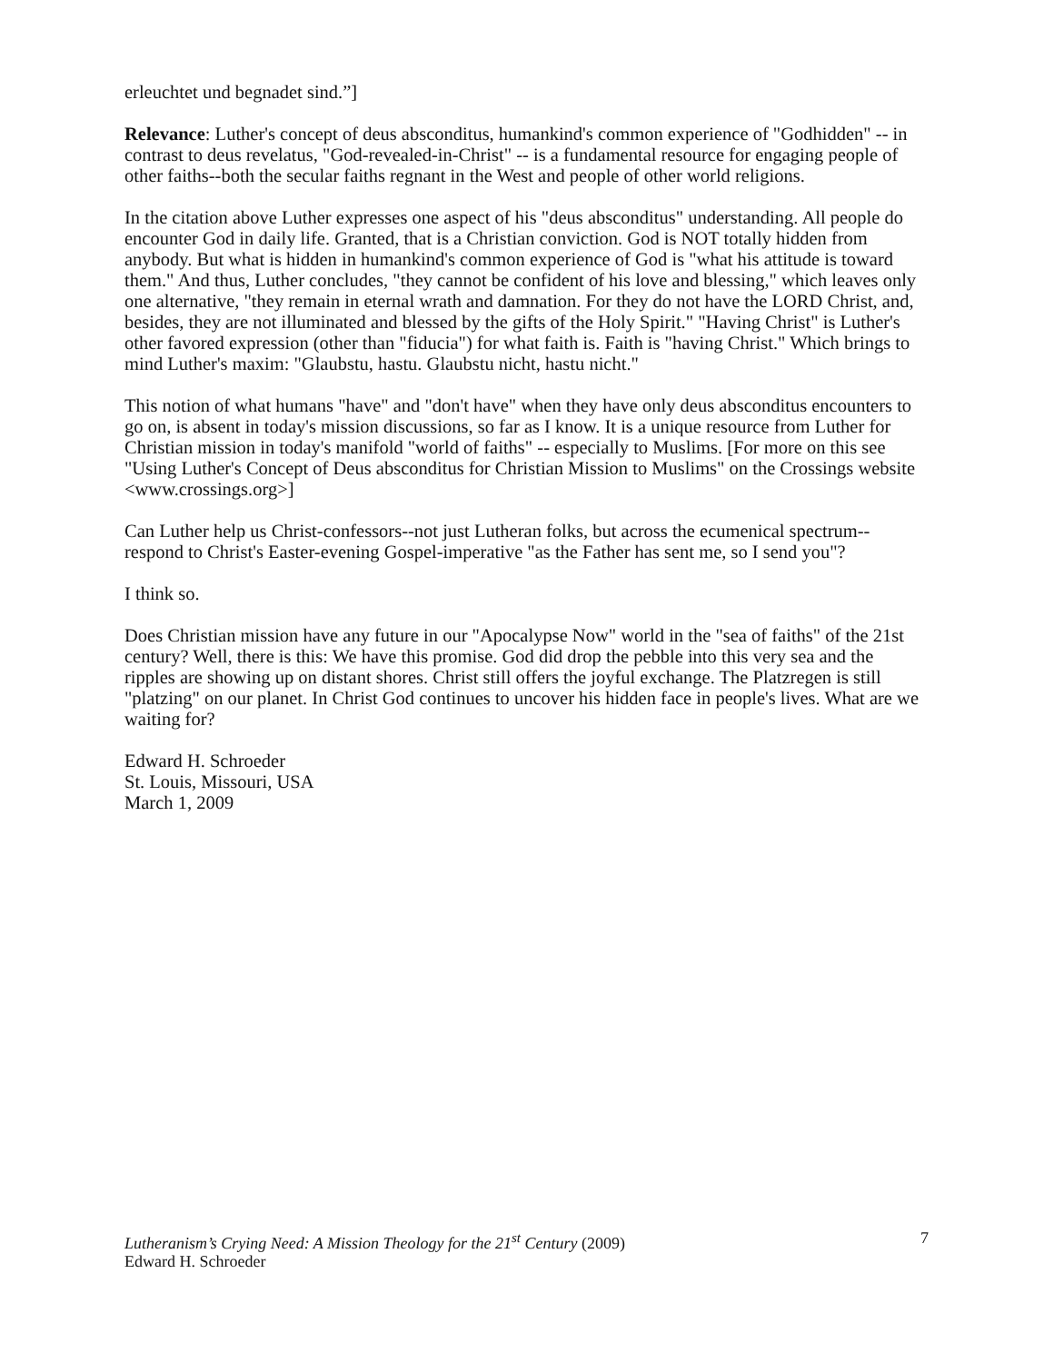erleuchtet und begnadet sind.”]
Relevance: Luther's concept of deus absconditus, humankind's common experience of "Godhidden" -- in contrast to deus revelatus, "God-revealed-in-Christ" -- is a fundamental resource for engaging people of other faiths--both the secular faiths regnant in the West and people of other world religions.
In the citation above Luther expresses one aspect of his "deus absconditus" understanding. All people do encounter God in daily life. Granted, that is a Christian conviction. God is NOT totally hidden from anybody. But what is hidden in humankind's common experience of God is "what his attitude is toward them." And thus, Luther concludes, "they cannot be confident of his love and blessing," which leaves only one alternative, "they remain in eternal wrath and damnation. For they do not have the LORD Christ, and, besides, they are not illuminated and blessed by the gifts of the Holy Spirit." "Having Christ" is Luther's other favored expression (other than "fiducia") for what faith is. Faith is "having Christ." Which brings to mind Luther's maxim: "Glaubstu, hastu. Glaubstu nicht, hastu nicht."
This notion of what humans "have" and "don't have" when they have only deus absconditus encounters to go on, is absent in today's mission discussions, so far as I know. It is a unique resource from Luther for Christian mission in today's manifold "world of faiths" -- especially to Muslims. [For more on this see "Using Luther's Concept of Deus absconditus for Christian Mission to Muslims" on the Crossings website <www.crossings.org>]
Can Luther help us Christ-confessors--not just Lutheran folks, but across the ecumenical spectrum--respond to Christ's Easter-evening Gospel-imperative "as the Father has sent me, so I send you"?
I think so.
Does Christian mission have any future in our "Apocalypse Now" world in the "sea of faiths" of the 21st century? Well, there is this: We have this promise. God did drop the pebble into this very sea and the ripples are showing up on distant shores. Christ still offers the joyful exchange. The Platzregen is still "platzing" on our planet. In Christ God continues to uncover his hidden face in people's lives. What are we waiting for?
Edward H. Schroeder
St. Louis, Missouri, USA
March 1, 2009
Lutheranism’s Crying Need: A Mission Theology for the 21<sup>st</sup> Century (2009) 7
Edward H. Schroeder